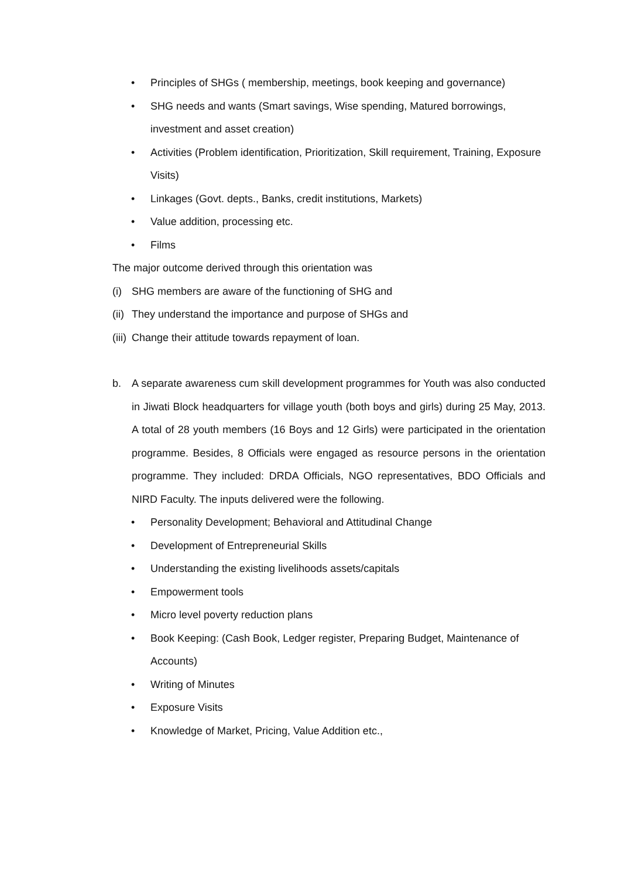• Principles of SHGs ( membership, meetings, book keeping and governance)
• SHG needs and wants (Smart savings, Wise spending, Matured borrowings, investment and asset creation)
• Activities (Problem identification, Prioritization, Skill requirement, Training, Exposure Visits)
• Linkages (Govt. depts., Banks, credit institutions, Markets)
• Value addition, processing etc.
• Films
The major outcome derived through this orientation was
(i) SHG members are aware of the functioning of SHG and
(ii) They understand the importance and purpose of SHGs and
(iii) Change their attitude towards repayment of loan.
b. A separate awareness cum skill development programmes for Youth was also conducted in Jiwati Block headquarters for village youth (both boys and girls) during 25 May, 2013. A total of 28 youth members (16 Boys and 12 Girls) were participated in the orientation programme. Besides, 8 Officials were engaged as resource persons in the orientation programme. They included: DRDA Officials, NGO representatives, BDO Officials and NIRD Faculty. The inputs delivered were the following.
• Personality Development; Behavioral and Attitudinal Change
• Development of Entrepreneurial Skills
• Understanding the existing livelihoods assets/capitals
• Empowerment tools
• Micro level poverty reduction plans
• Book Keeping: (Cash Book, Ledger register, Preparing Budget, Maintenance of Accounts)
• Writing of Minutes
• Exposure Visits
• Knowledge of Market, Pricing, Value Addition etc.,